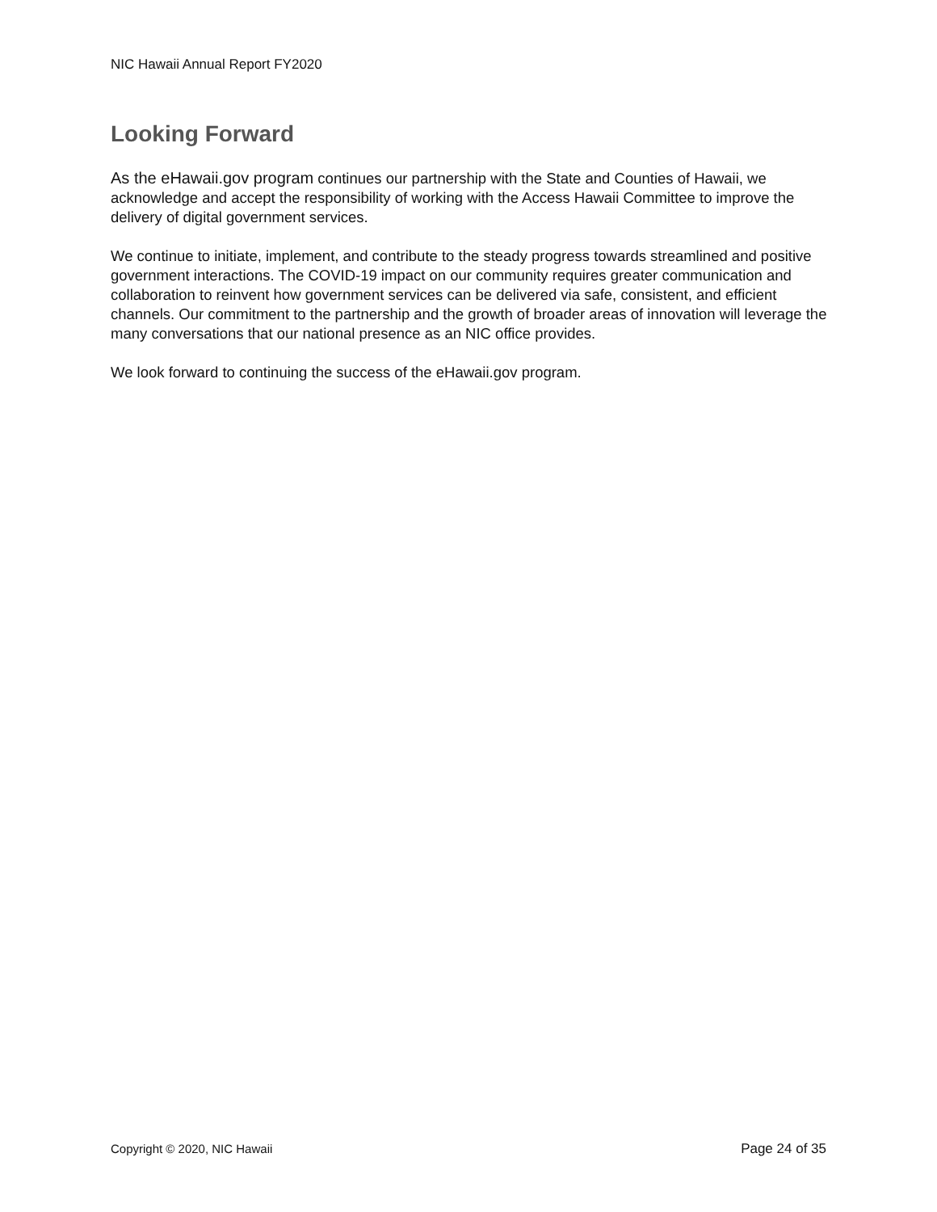NIC Hawaii Annual Report FY2020
Looking Forward
As the eHawaii.gov program continues our partnership with the State and Counties of Hawaii, we acknowledge and accept the responsibility of working with the Access Hawaii Committee to improve the delivery of digital government services.
We continue to initiate, implement, and contribute to the steady progress towards streamlined and positive government interactions. The COVID-19 impact on our community requires greater communication and collaboration to reinvent how government services can be delivered via safe, consistent, and efficient channels. Our commitment to the partnership and the growth of broader areas of innovation will leverage the many conversations that our national presence as an NIC office provides.
We look forward to continuing the success of the eHawaii.gov program.
Copyright © 2020, NIC Hawaii Page 24 of 35